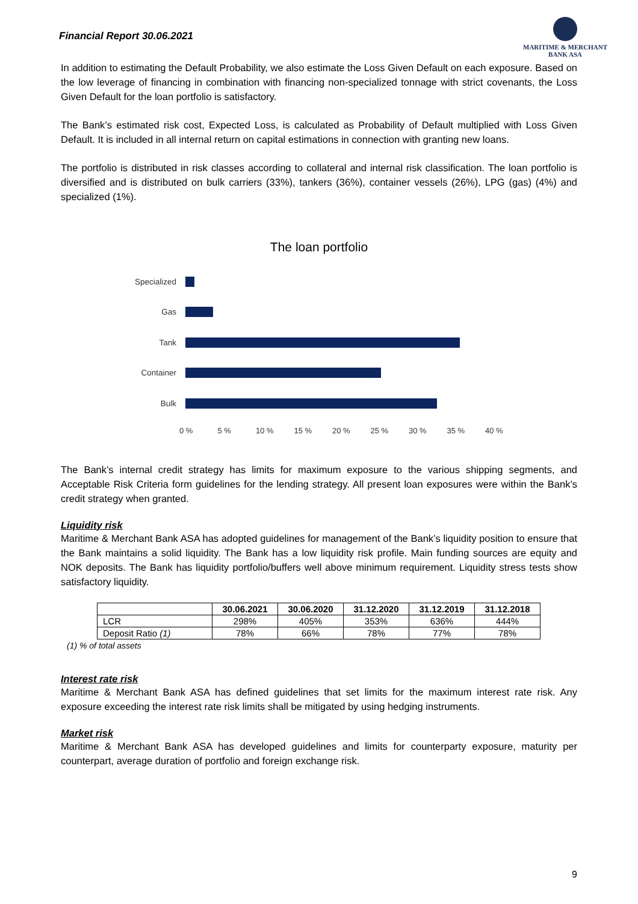Financial Report 30.06.2021
MARITIME & MERCHANT
BANK ASA
In addition to estimating the Default Probability, we also estimate the Loss Given Default on each exposure. Based on the low leverage of financing in combination with financing non-specialized tonnage with strict covenants, the Loss Given Default for the loan portfolio is satisfactory.
The Bank’s estimated risk cost, Expected Loss, is calculated as Probability of Default multiplied with Loss Given Default. It is included in all internal return on capital estimations in connection with granting new loans.
The portfolio is distributed in risk classes according to collateral and internal risk classification. The loan portfolio is diversified and is distributed on bulk carriers (33%), tankers (36%), container vessels (26%), LPG (gas) (4%) and specialized (1%).
The loan portfolio
Specialized
Gas
Tank
Container
Bulk
0 % 5 % 10 % 15 % 20 % 25 % 30 % 35 % 40 %
The Bank’s internal credit strategy has limits for maximum exposure to the various shipping segments, and Acceptable Risk Criteria form guidelines for the lending strategy. All present loan exposures were within the Bank’s credit strategy when granted.
Liquidity risk
Maritime & Merchant Bank ASA has adopted guidelines for management of the Bank’s liquidity position to ensure that the Bank maintains a solid liquidity. The Bank has a low liquidity risk profile. Main funding sources are equity and NOK deposits. The Bank has liquidity portfolio/buffers well above minimum requirement. Liquidity stress tests show satisfactory liquidity.
| | 30.06.2021 | 30.06.2020 | 31.12.2020 | 31.12.2019 | 31.12.2018 |
| --- | --- | --- | --- | --- | --- |
| LCR | 298% | 405% | 353% | 636% | 444% |
| Deposit Ratio (1) | 78% | 66% | 78% | 77% | 78% |
(1) % of total assets
Interest rate risk
Maritime & Merchant Bank ASA has defined guidelines that set limits for the maximum interest rate risk. Any exposure exceeding the interest rate risk limits shall be mitigated by using hedging instruments.
Market risk
Maritime & Merchant Bank ASA has developed guidelines and limits for counterparty exposure, maturity per counterpart, average duration of portfolio and foreign exchange risk.
9